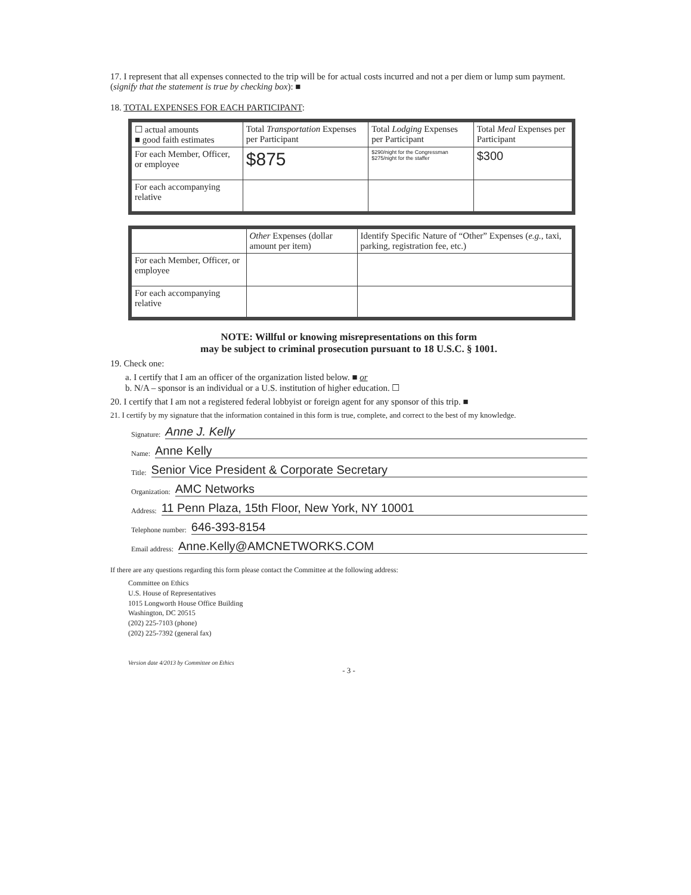17. I represent that all expenses connected to the trip will be for actual costs incurred and not a per diem or lump sum payment. (signify that the statement is true by checking box): ■
18. TOTAL EXPENSES FOR EACH PARTICIPANT:
| ☐ actual amounts ■ good faith estimates | Total Transportation Expenses per Participant | Total Lodging Expenses per Participant | Total Meal Expenses per Participant |
| For each Member, Officer, or employee | $875 | $290/night for the Congressman $275/night for the staffer | $300 |
| For each accompanying relative | | | |
| | Other Expenses (dollar amount per item) | Identify Specific Nature of “Other” Expenses ( e.g. , taxi, parking, registration fee, etc.) |
| For each Member, Officer, or employee | | |
| For each accompanying relative | | |
NOTE: Willful or knowing misrepresentations on this form
may be subject to criminal prosecution pursuant to 18 U.S.C. § 1001.
19. Check one:
a. I certify that I am an officer of the organization listed below. ■ or
b. N/A – sponsor is an individual or a U.S. institution of higher education. ☐
20. I certify that I am not a registered federal lobbyist or foreign agent for any sponsor of this trip. ■
21. I certify by my signature that the information contained in this form is true, complete, and correct to the best of my knowledge.
Signature: Anne J. Kelly
Name: Anne Kelly
Title: Senior Vice President & Corporate Secretary
Organization: AMC Networks
Address: 11 Penn Plaza, 15th Floor, New York, NY 10001
Telephone number: 646-393-8154
Email address: Anne.Kelly@AMCNETWORKS.COM
If there are any questions regarding this form please contact the Committee at the following address:
Committee on Ethics
U.S. House of Representatives
1015 Longworth House Office Building
Washington, DC 20515
(202) 225-7103 (phone)
(202) 225-7392 (general fax)
Version date 4/2013 by Committee on Ethics
- 3 -